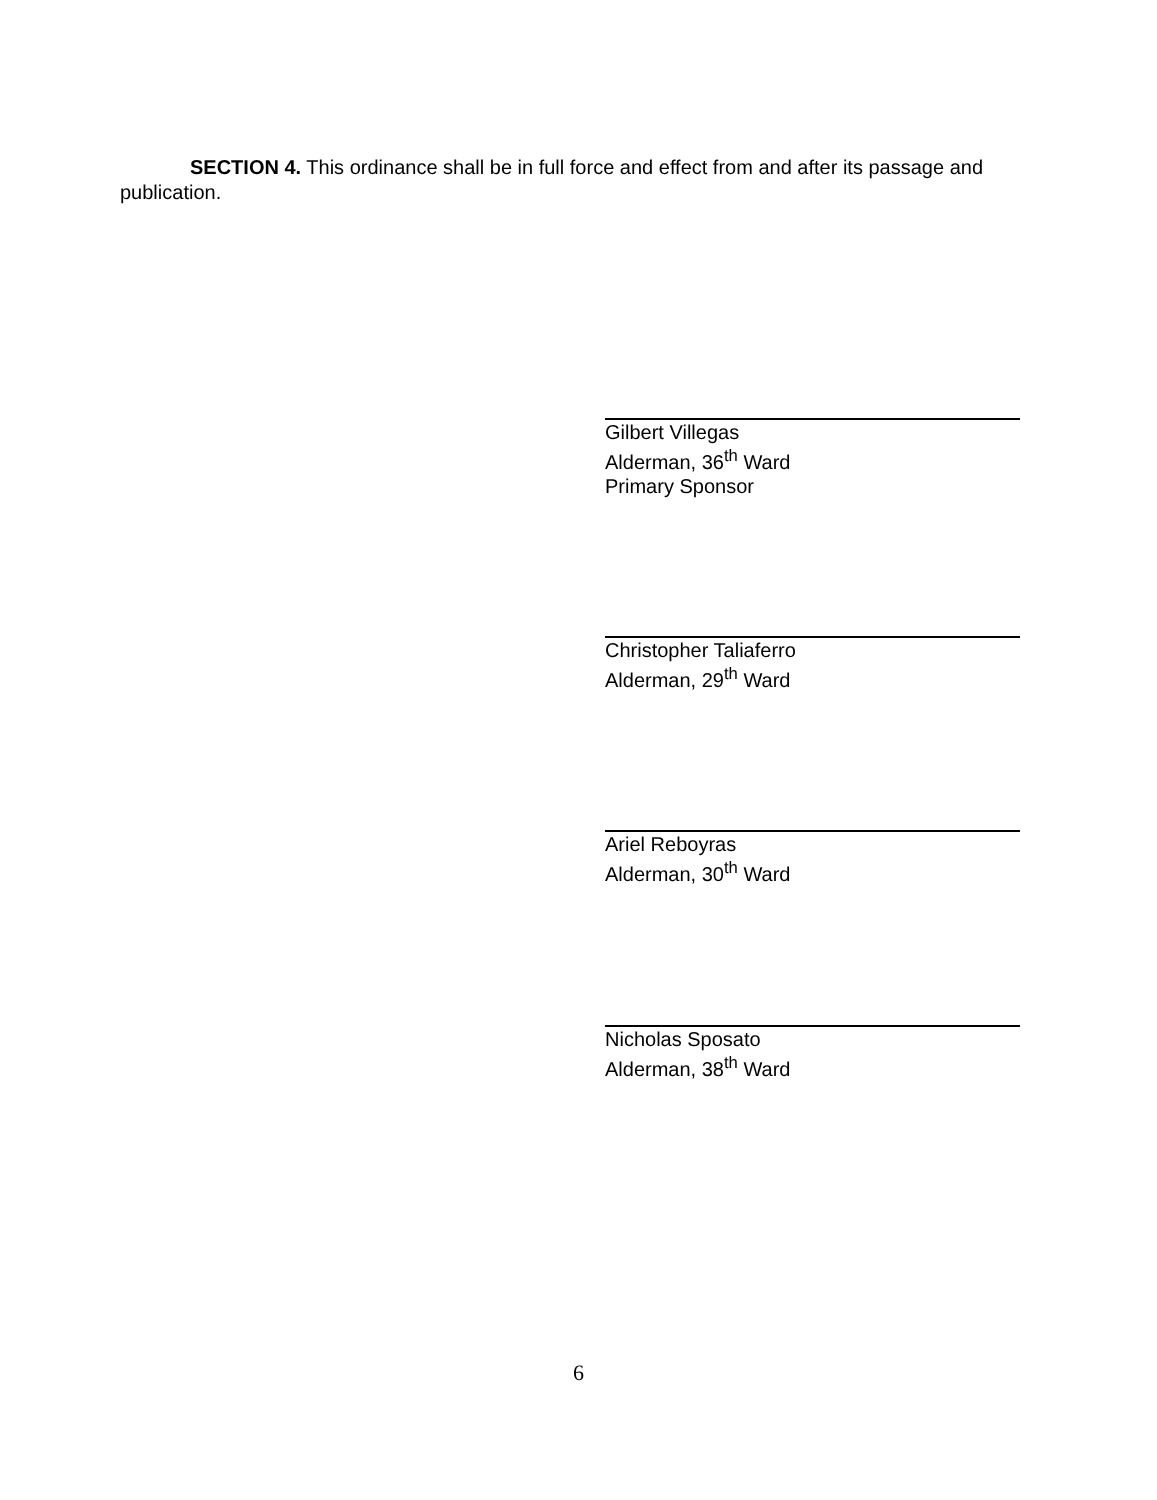SECTION 4. This ordinance shall be in full force and effect from and after its passage and publication.
Gilbert Villegas
Alderman, 36<sup>th</sup> Ward
Primary Sponsor
Christopher Taliaferro
Alderman, 29<sup>th</sup> Ward
Ariel Reboyras
Alderman, 30<sup>th</sup> Ward
Nicholas Sposato
Alderman, 38<sup>th</sup> Ward
6